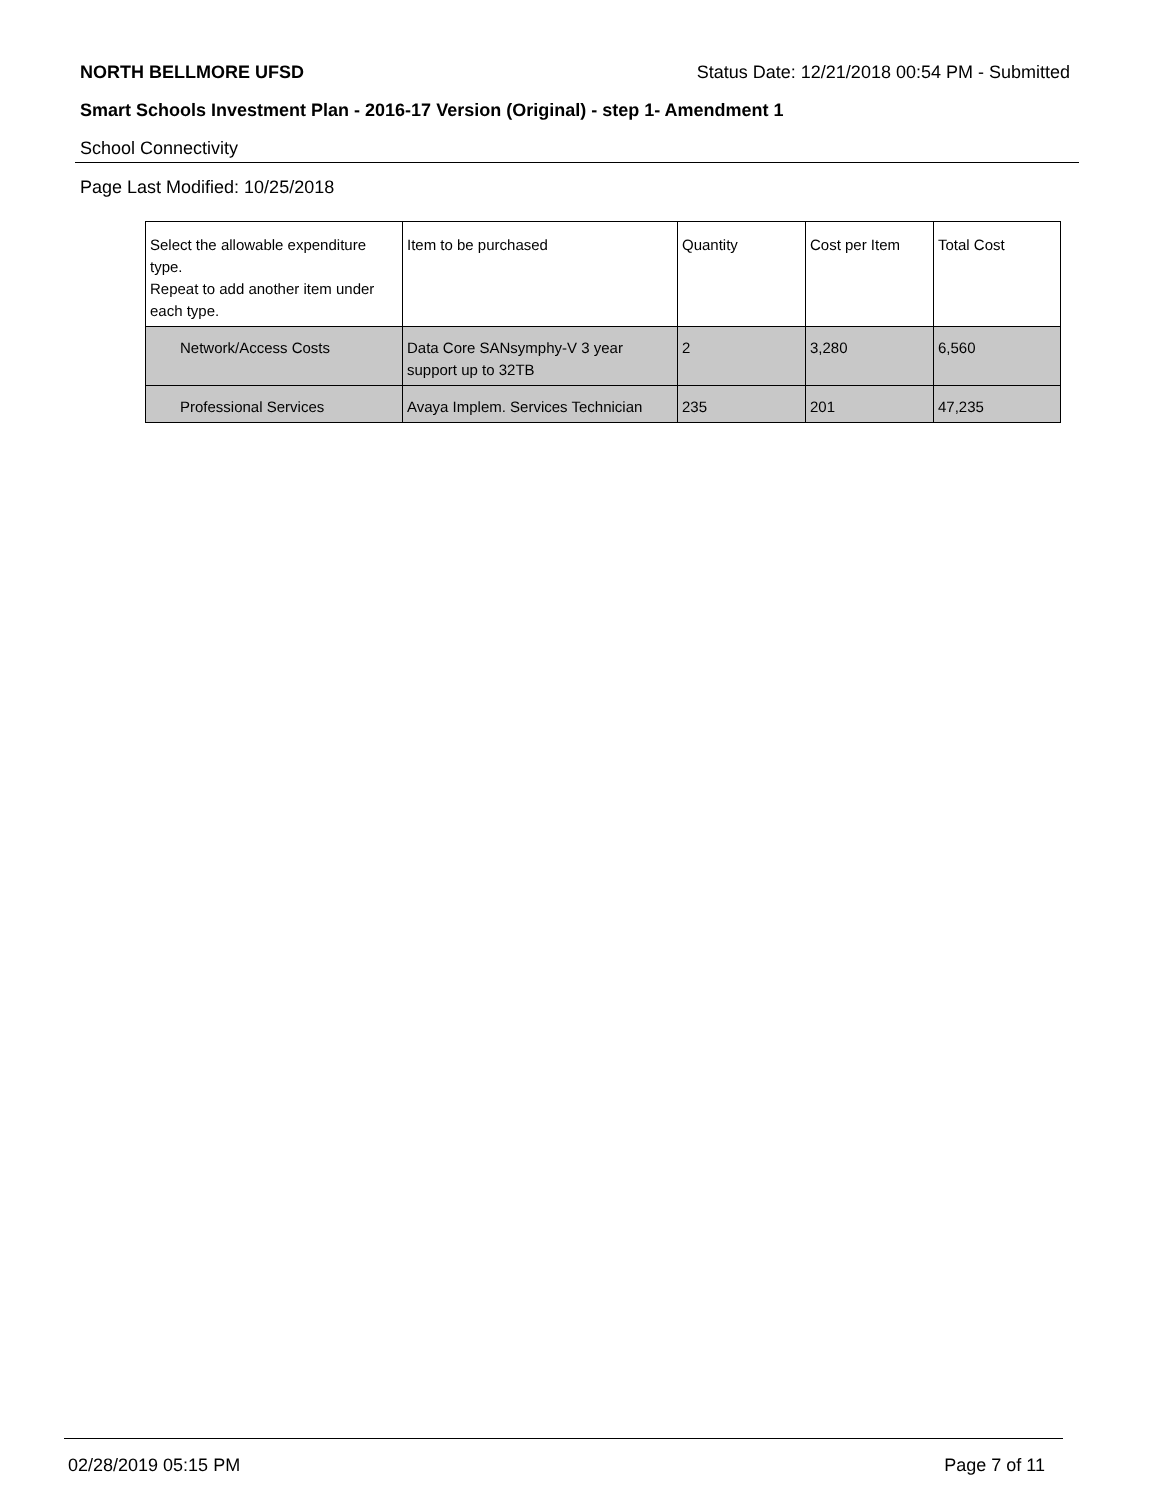NORTH BELLMORE UFSD Status Date: 12/21/2018 00:54 PM - Submitted
Smart Schools Investment Plan - 2016-17 Version (Original) - step 1- Amendment 1
School Connectivity
Page Last Modified: 10/25/2018
| Select the allowable expenditure type. Repeat to add another item under each type. | Item to be purchased | Quantity | Cost per Item | Total Cost |
| --- | --- | --- | --- | --- |
| Network/Access Costs | Data Core SANsymphy-V 3 year support up to 32TB | 2 | 3,280 | 6,560 |
| Professional Services | Avaya Implem. Services Technician | 235 | 201 | 47,235 |
02/28/2019 05:15 PM Page 7 of 11